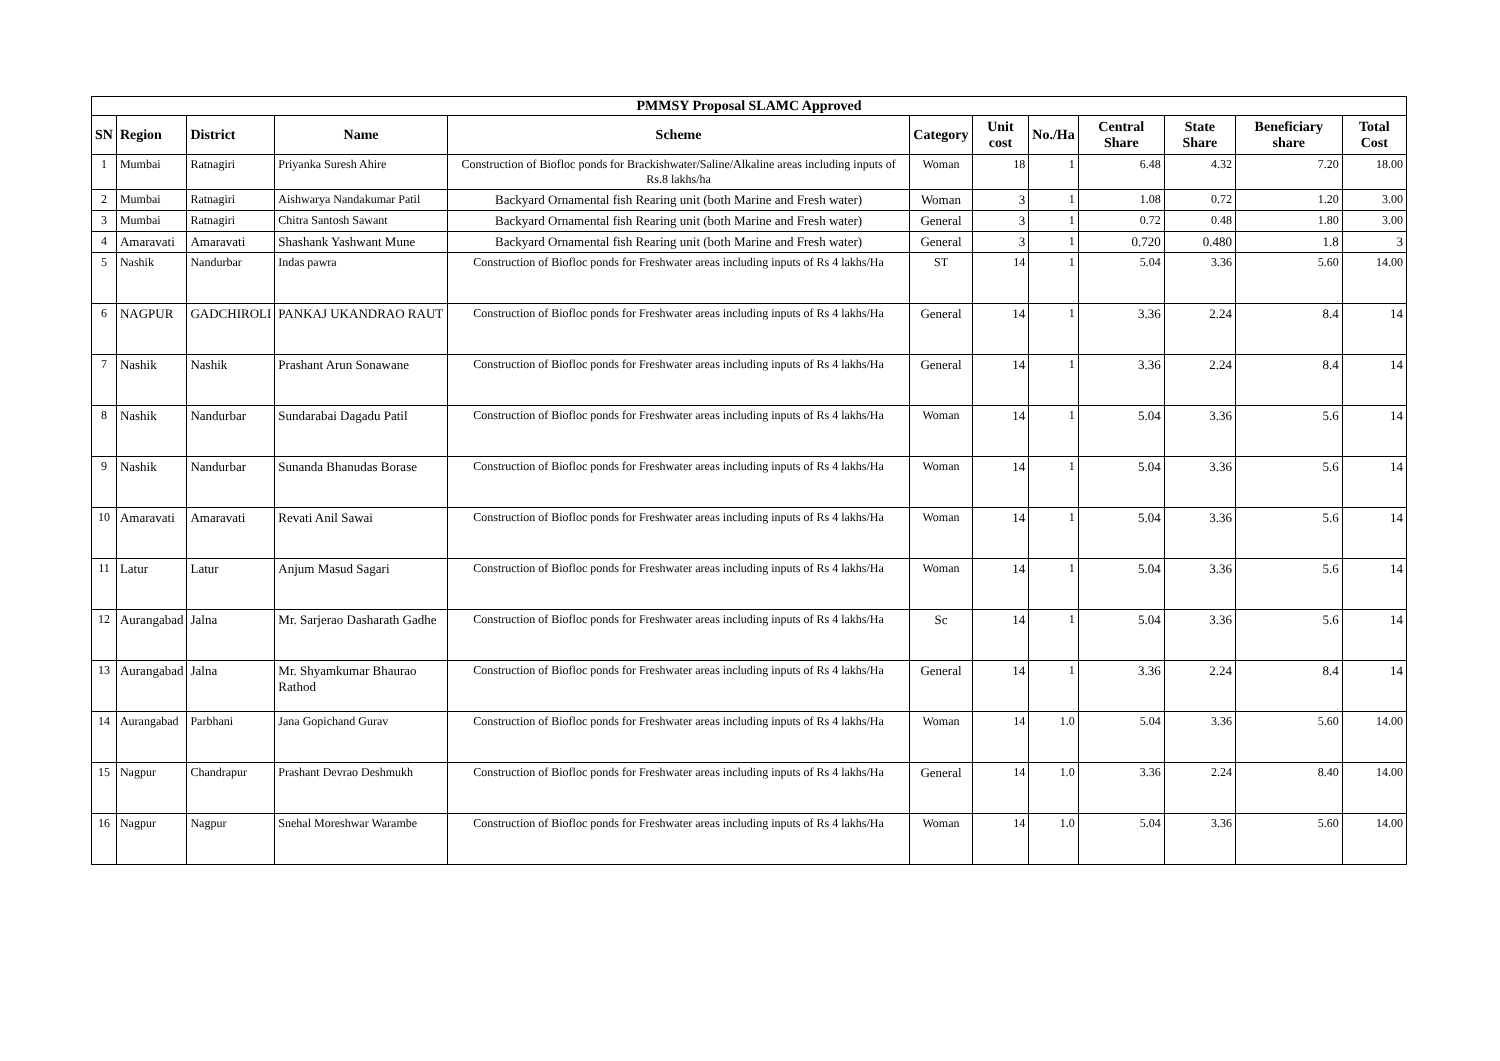| PMMSY Proposal SLAMC Approved | | | | | | | | | | | |
| SN | Region | District | Name | Scheme | Category | Unit cost | No./Ha | Central Share | State Share | Beneficiary share | Total Cost |
| 1 | Mumbai | Ratnagiri | Priyanka Suresh Ahire | Construction of Biofloc ponds for Brackishwater/Saline/Alkaline areas including inputs of Rs.8 lakhs/ha | Woman | 18 | 1 | 6.48 | 4.32 | 7.20 | 18.00 |
| 2 | Mumbai | Ratnagiri | Aishwarya Nandakumar Patil | Backyard Ornamental fish Rearing unit (both Marine and Fresh water) | Woman | 3 | 1 | 1.08 | 0.72 | 1.20 | 3.00 |
| 3 | Mumbai | Ratnagiri | Chitra Santosh Sawant | Backyard Ornamental fish Rearing unit (both Marine and Fresh water) | General | 3 | 1 | 0.72 | 0.48 | 1.80 | 3.00 |
| 4 | Amaravati | Amaravati | Shashank Yashwant Mune | Backyard Ornamental fish Rearing unit (both Marine and Fresh water) | General | 3 | 1 | 0.720 | 0.480 | 1.8 | 3 |
| 5 | Nashik | Nandurbar | Indas pawra | Construction of Biofloc ponds for Freshwater areas including inputs of Rs 4 lakhs/Ha | ST | 14 | 1 | 5.04 | 3.36 | 5.60 | 14.00 |
| 6 | NAGPUR | GADCHIROLI | PANKAJ UKANDRAO RAUT | Construction of Biofloc ponds for Freshwater areas including inputs of Rs 4 lakhs/Ha | General | 14 | 1 | 3.36 | 2.24 | 8.4 | 14 |
| 7 | Nashik | Nashik | Prashant Arun Sonawane | Construction of Biofloc ponds for Freshwater areas including inputs of Rs 4 lakhs/Ha | General | 14 | 1 | 3.36 | 2.24 | 8.4 | 14 |
| 8 | Nashik | Nandurbar | Sundarabai Dagadu Patil | Construction of Biofloc ponds for Freshwater areas including inputs of Rs 4 lakhs/Ha | Woman | 14 | 1 | 5.04 | 3.36 | 5.6 | 14 |
| 9 | Nashik | Nandurbar | Sunanda Bhanudas Borase | Construction of Biofloc ponds for Freshwater areas including inputs of Rs 4 lakhs/Ha | Woman | 14 | 1 | 5.04 | 3.36 | 5.6 | 14 |
| 10 | Amaravati | Amaravati | Revati Anil Sawai | Construction of Biofloc ponds for Freshwater areas including inputs of Rs 4 lakhs/Ha | Woman | 14 | 1 | 5.04 | 3.36 | 5.6 | 14 |
| 11 | Latur | Latur | Anjum Masud Sagari | Construction of Biofloc ponds for Freshwater areas including inputs of Rs 4 lakhs/Ha | Woman | 14 | 1 | 5.04 | 3.36 | 5.6 | 14 |
| 12 | Aurangabad | Jalna | Mr. Sarjerao Dasharath Gadhe | Construction of Biofloc ponds for Freshwater areas including inputs of Rs 4 lakhs/Ha | Sc | 14 | 1 | 5.04 | 3.36 | 5.6 | 14 |
| 13 | Aurangabad | Jalna | Mr. Shyamkumar Bhaurao Rathod | Construction of Biofloc ponds for Freshwater areas including inputs of Rs 4 lakhs/Ha | General | 14 | 1 | 3.36 | 2.24 | 8.4 | 14 |
| 14 | Aurangabad | Parbhani | Jana Gopichand Gurav | Construction of Biofloc ponds for Freshwater areas including inputs of Rs 4 lakhs/Ha | Woman | 14 | 1.0 | 5.04 | 3.36 | 5.60 | 14.00 |
| 15 | Nagpur | Chandrapur | Prashant Devrao Deshmukh | Construction of Biofloc ponds for Freshwater areas including inputs of Rs 4 lakhs/Ha | General | 14 | 1.0 | 3.36 | 2.24 | 8.40 | 14.00 |
| 16 | Nagpur | Nagpur | Snehal Moreshwar Warambe | Construction of Biofloc ponds for Freshwater areas including inputs of Rs 4 lakhs/Ha | Woman | 14 | 1.0 | 5.04 | 3.36 | 5.60 | 14.00 |